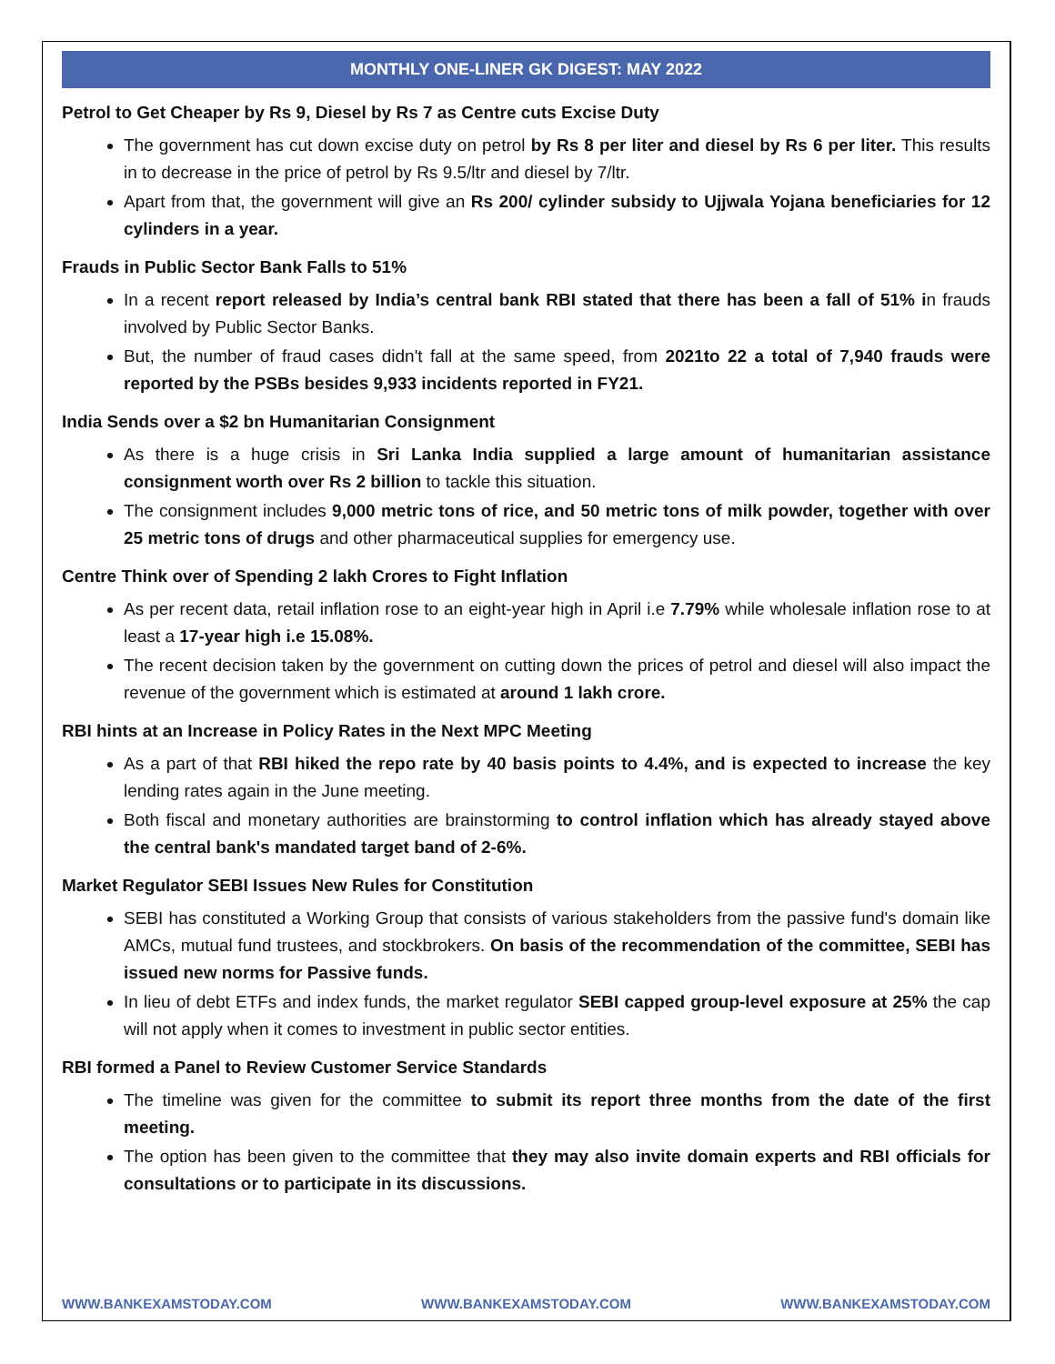MONTHLY ONE-LINER GK DIGEST: MAY 2022
Petrol to Get Cheaper by Rs 9, Diesel by Rs 7 as Centre cuts Excise Duty
The government has cut down excise duty on petrol by Rs 8 per liter and diesel by Rs 6 per liter. This results in to decrease in the price of petrol by Rs 9.5/ltr and diesel by 7/ltr.
Apart from that, the government will give an Rs 200/ cylinder subsidy to Ujjwala Yojana beneficiaries for 12 cylinders in a year.
Frauds in Public Sector Bank Falls to 51%
In a recent report released by India’s central bank RBI stated that there has been a fall of 51% in frauds involved by Public Sector Banks.
But, the number of fraud cases didn't fall at the same speed, from 2021to 22 a total of 7,940 frauds were reported by the PSBs besides 9,933 incidents reported in FY21.
India Sends over a $2 bn Humanitarian Consignment
As there is a huge crisis in Sri Lanka India supplied a large amount of humanitarian assistance consignment worth over Rs 2 billion to tackle this situation.
The consignment includes 9,000 metric tons of rice, and 50 metric tons of milk powder, together with over 25 metric tons of drugs and other pharmaceutical supplies for emergency use.
Centre Think over of Spending 2 lakh Crores to Fight Inflation
As per recent data, retail inflation rose to an eight-year high in April i.e 7.79% while wholesale inflation rose to at least a 17-year high i.e 15.08%.
The recent decision taken by the government on cutting down the prices of petrol and diesel will also impact the revenue of the government which is estimated at around 1 lakh crore.
RBI hints at an Increase in Policy Rates in the Next MPC Meeting
As a part of that RBI hiked the repo rate by 40 basis points to 4.4%, and is expected to increase the key lending rates again in the June meeting.
Both fiscal and monetary authorities are brainstorming to control inflation which has already stayed above the central bank's mandated target band of 2-6%.
Market Regulator SEBI Issues New Rules for Constitution
SEBI has constituted a Working Group that consists of various stakeholders from the passive fund's domain like AMCs, mutual fund trustees, and stockbrokers. On basis of the recommendation of the committee, SEBI has issued new norms for Passive funds.
In lieu of debt ETFs and index funds, the market regulator SEBI capped group-level exposure at 25% the cap will not apply when it comes to investment in public sector entities.
RBI formed a Panel to Review Customer Service Standards
The timeline was given for the committee to submit its report three months from the date of the first meeting.
The option has been given to the committee that they may also invite domain experts and RBI officials for consultations or to participate in its discussions.
WWW.BANKEXAMSTODAY.COM WWW.BANKEXAMSTODAY.COM WWW.BANKEXAMSTODAY.COM